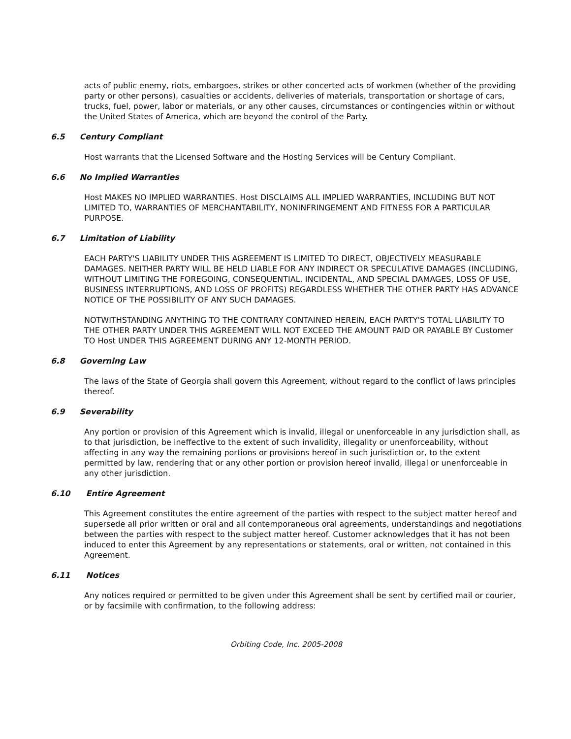acts of public enemy, riots, embargoes, strikes or other concerted acts of workmen (whether of the providing party or other persons), casualties or accidents, deliveries of materials, transportation or shortage of cars, trucks, fuel, power, labor or materials, or any other causes, circumstances or contingencies within or without the United States of America, which are beyond the control of the Party.
6.5 Century Compliant
Host warrants that the Licensed Software and the Hosting Services will be Century Compliant.
6.6 No Implied Warranties
Host MAKES NO IMPLIED WARRANTIES. Host DISCLAIMS ALL IMPLIED WARRANTIES, INCLUDING BUT NOT LIMITED TO, WARRANTIES OF MERCHANTABILITY, NONINFRINGEMENT AND FITNESS FOR A PARTICULAR PURPOSE.
6.7 Limitation of Liability
EACH PARTY'S LIABILITY UNDER THIS AGREEMENT IS LIMITED TO DIRECT, OBJECTIVELY MEASURABLE DAMAGES. NEITHER PARTY WILL BE HELD LIABLE FOR ANY INDIRECT OR SPECULATIVE DAMAGES (INCLUDING, WITHOUT LIMITING THE FOREGOING, CONSEQUENTIAL, INCIDENTAL, AND SPECIAL DAMAGES, LOSS OF USE, BUSINESS INTERRUPTIONS, AND LOSS OF PROFITS) REGARDLESS WHETHER THE OTHER PARTY HAS ADVANCE NOTICE OF THE POSSIBILITY OF ANY SUCH DAMAGES.
NOTWITHSTANDING ANYTHING TO THE CONTRARY CONTAINED HEREIN, EACH PARTY'S TOTAL LIABILITY TO THE OTHER PARTY UNDER THIS AGREEMENT WILL NOT EXCEED THE AMOUNT PAID OR PAYABLE BY Customer TO Host UNDER THIS AGREEMENT DURING ANY 12-MONTH PERIOD.
6.8 Governing Law
The laws of the State of Georgia shall govern this Agreement, without regard to the conflict of laws principles thereof.
6.9 Severability
Any portion or provision of this Agreement which is invalid, illegal or unenforceable in any jurisdiction shall, as to that jurisdiction, be ineffective to the extent of such invalidity, illegality or unenforceability, without affecting in any way the remaining portions or provisions hereof in such jurisdiction or, to the extent permitted by law, rendering that or any other portion or provision hereof invalid, illegal or unenforceable in any other jurisdiction.
6.10 Entire Agreement
This Agreement constitutes the entire agreement of the parties with respect to the subject matter hereof and supersede all prior written or oral and all contemporaneous oral agreements, understandings and negotiations between the parties with respect to the subject matter hereof. Customer acknowledges that it has not been induced to enter this Agreement by any representations or statements, oral or written, not contained in this Agreement.
6.11 Notices
Any notices required or permitted to be given under this Agreement shall be sent by certified mail or courier, or by facsimile with confirmation, to the following address:
Orbiting Code, Inc. 2005-2008